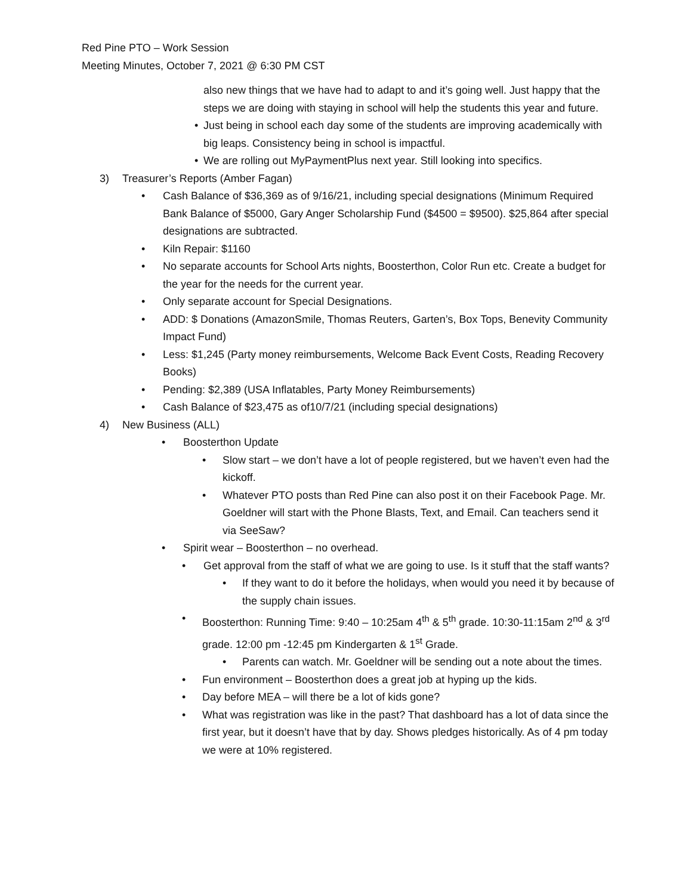Red Pine PTO – Work Session
Meeting Minutes, October 7, 2021 @ 6:30 PM CST
also new things that we have had to adapt to and it’s going well. Just happy that the steps we are doing with staying in school will help the students this year and future.
• Just being in school each day some of the students are improving academically with big leaps. Consistency being in school is impactful.
• We are rolling out MyPaymentPlus next year. Still looking into specifics.
3) Treasurer’s Reports (Amber Fagan)
• Cash Balance of $36,369 as of 9/16/21, including special designations (Minimum Required Bank Balance of $5000, Gary Anger Scholarship Fund ($4500 = $9500). $25,864 after special designations are subtracted.
• Kiln Repair: $1160
• No separate accounts for School Arts nights, Boosterthon, Color Run etc. Create a budget for the year for the needs for the current year.
• Only separate account for Special Designations.
• ADD: $ Donations (AmazonSmile, Thomas Reuters, Garten’s, Box Tops, Benevity Community Impact Fund)
• Less: $1,245 (Party money reimbursements, Welcome Back Event Costs, Reading Recovery Books)
• Pending: $2,389 (USA Inflatables, Party Money Reimbursements)
• Cash Balance of $23,475 as of10/7/21 (including special designations)
4) New Business (ALL)
• Boosterthon Update
• Slow start – we don’t have a lot of people registered, but we haven’t even had the kickoff.
• Whatever PTO posts than Red Pine can also post it on their Facebook Page. Mr. Goeldner will start with the Phone Blasts, Text, and Email. Can teachers send it via SeeSaw?
• Spirit wear – Boosterthon – no overhead.
• Get approval from the staff of what we are going to use. Is it stuff that the staff wants?
• If they want to do it before the holidays, when would you need it by because of the supply chain issues.
• Boosterthon: Running Time: 9:40 – 10:25am 4<sup>th</sup> & 5<sup>th</sup> grade. 10:30-11:15am 2<sup>nd</sup> & 3<sup>rd</sup> grade. 12:00 pm -12:45 pm Kindergarten & 1<sup>st</sup> Grade.
• Parents can watch. Mr. Goeldner will be sending out a note about the times.
• Fun environment – Boosterthon does a great job at hyping up the kids.
• Day before MEA – will there be a lot of kids gone?
• What was registration was like in the past? That dashboard has a lot of data since the first year, but it doesn’t have that by day. Shows pledges historically. As of 4 pm today we were at 10% registered.